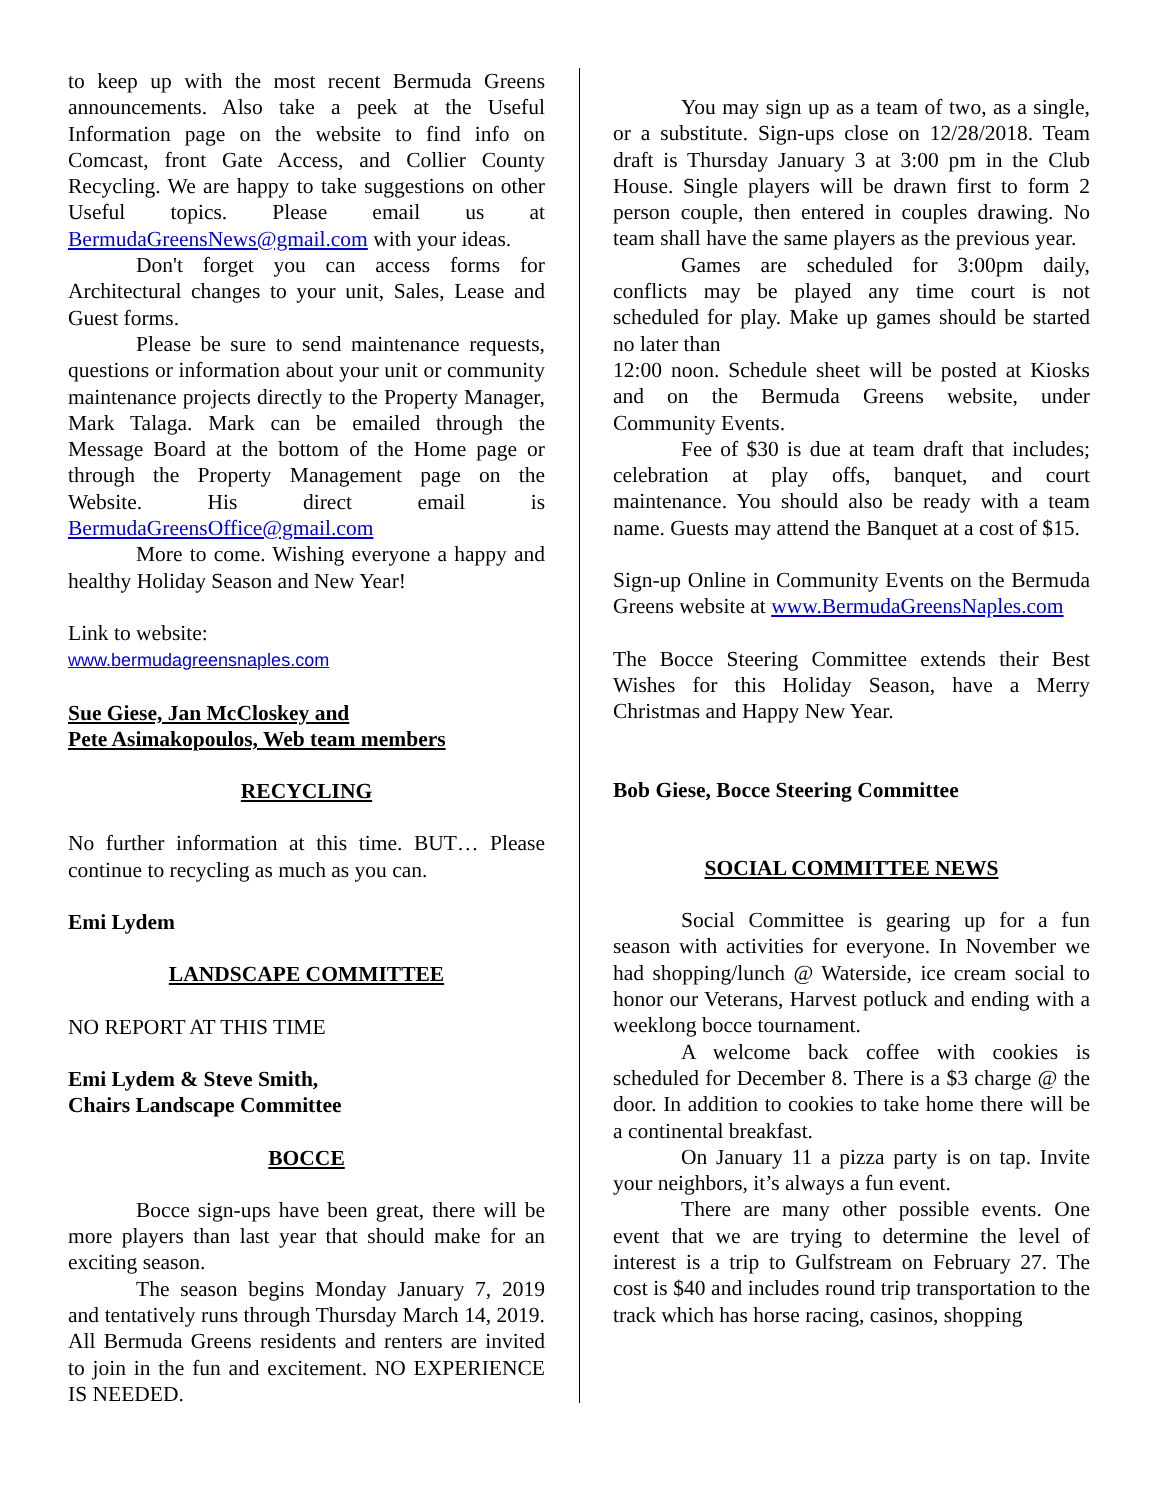to keep up with the most recent Bermuda Greens announcements. Also take a peek at the Useful Information page on the website to find info on Comcast, front Gate Access, and Collier County Recycling. We are happy to take suggestions on other Useful topics. Please email us at BermudaGreensNews@gmail.com with your ideas.
Don't forget you can access forms for Architectural changes to your unit, Sales, Lease and Guest forms.
Please be sure to send maintenance requests, questions or information about your unit or community maintenance projects directly to the Property Manager, Mark Talaga. Mark can be emailed through the Message Board at the bottom of the Home page or through the Property Management page on the Website. His direct email is BermudaGreensOffice@gmail.com
More to come. Wishing everyone a happy and healthy Holiday Season and New Year!
Link to website:
www.bermudagreensnaples.com
Sue Giese, Jan McCloskey and
Pete Asimakopoulos, Web team members
RECYCLING
No further information at this time. BUT… Please continue to recycling as much as you can.
Emi Lydem
LANDSCAPE COMMITTEE
NO REPORT AT THIS TIME
Emi Lydem & Steve Smith,
Chairs Landscape Committee
BOCCE
Bocce sign-ups have been great, there will be more players than last year that should make for an exciting season.
The season begins Monday January 7, 2019 and tentatively runs through Thursday March 14, 2019. All Bermuda Greens residents and renters are invited to join in the fun and excitement. NO EXPERIENCE IS NEEDED.
You may sign up as a team of two, as a single, or a substitute. Sign-ups close on 12/28/2018. Team draft is Thursday January 3 at 3:00 pm in the Club House. Single players will be drawn first to form 2 person couple, then entered in couples drawing. No team shall have the same players as the previous year.
Games are scheduled for 3:00pm daily, conflicts may be played any time court is not scheduled for play. Make up games should be started no later than
12:00 noon. Schedule sheet will be posted at Kiosks and on the Bermuda Greens website, under Community Events.
Fee of $30 is due at team draft that includes; celebration at play offs, banquet, and court maintenance. You should also be ready with a team name. Guests may attend the Banquet at a cost of $15.
Sign-up Online in Community Events on the Bermuda Greens website at www.BermudaGreensNaples.com
The Bocce Steering Committee extends their Best Wishes for this Holiday Season, have a Merry Christmas and Happy New Year.
Bob Giese, Bocce Steering Committee
SOCIAL COMMITTEE NEWS
Social Committee is gearing up for a fun season with activities for everyone. In November we had shopping/lunch @ Waterside, ice cream social to honor our Veterans, Harvest potluck and ending with a weeklong bocce tournament.
A welcome back coffee with cookies is scheduled for December 8. There is a $3 charge @ the door. In addition to cookies to take home there will be a continental breakfast.
On January 11 a pizza party is on tap. Invite your neighbors, it’s always a fun event.
There are many other possible events. One event that we are trying to determine the level of interest is a trip to Gulfstream on February 27. The cost is $40 and includes round trip transportation to the track which has horse racing, casinos, shopping